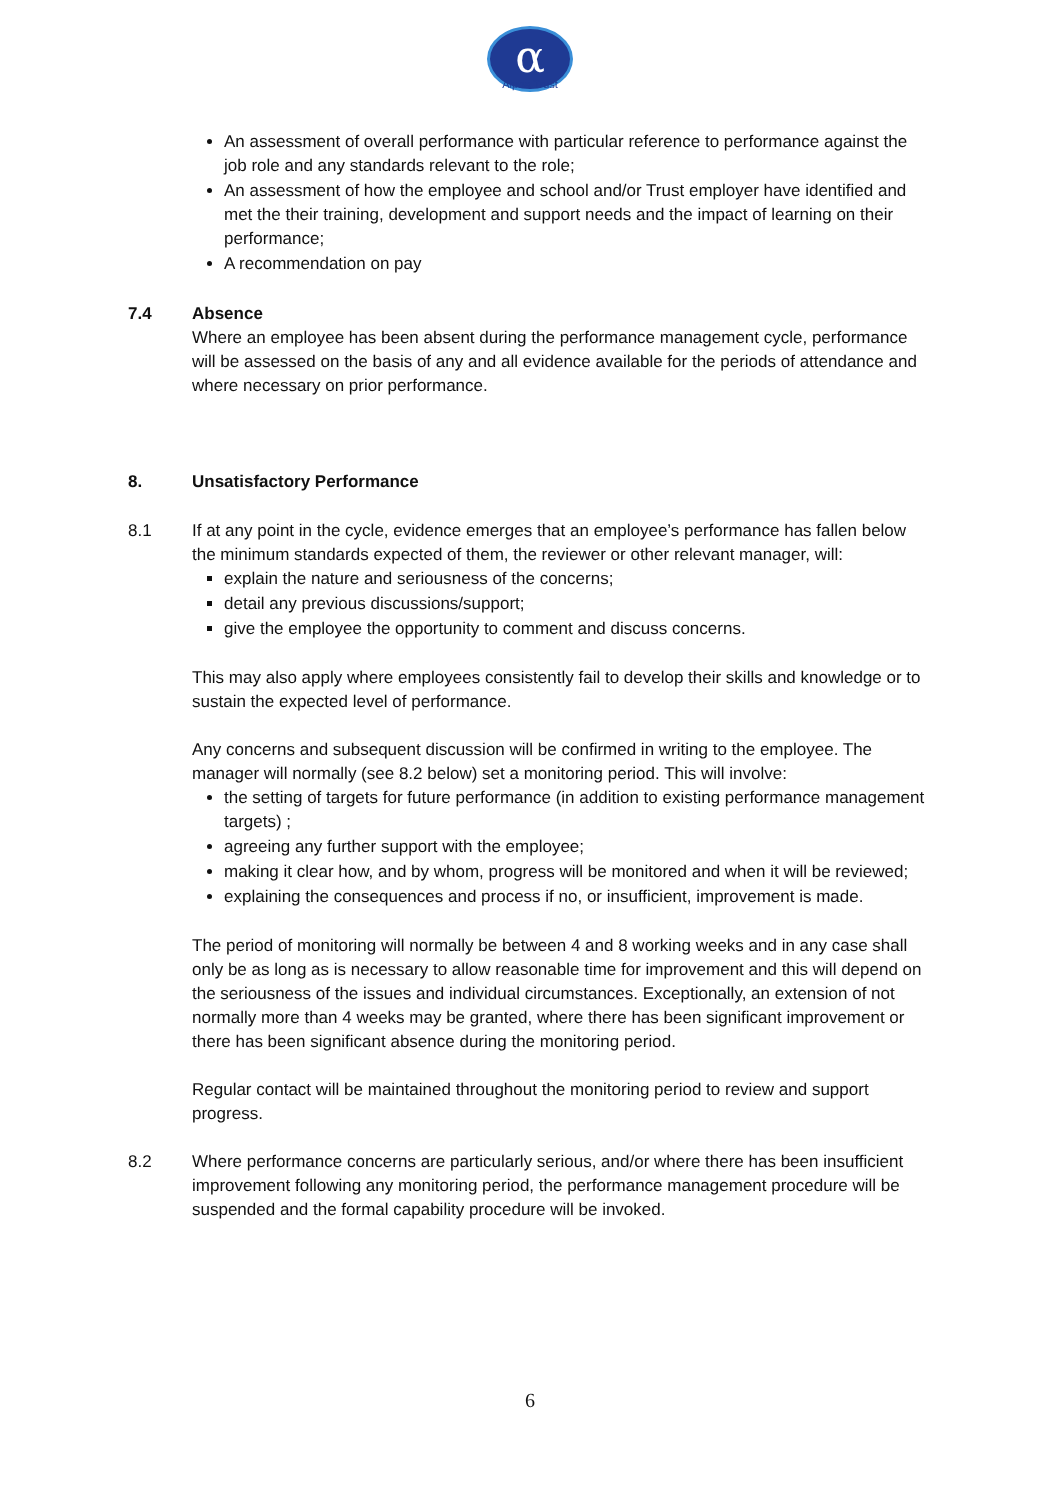α
Alpha Trust
An assessment of overall performance with particular reference to performance against the job role and any standards relevant to the role;
An assessment of how the employee and school and/or Trust employer have identified and met the their training, development and support needs and the impact of learning on their performance;
A recommendation on pay
7.4 Absence
Where an employee has been absent during the performance management cycle, performance will be assessed on the basis of any and all evidence available for the periods of attendance and where necessary on prior performance.
8. Unsatisfactory Performance
8.1 If at any point in the cycle, evidence emerges that an employee’s performance has fallen below the minimum standards expected of them, the reviewer or other relevant manager, will:
explain the nature and seriousness of the concerns;
detail any previous discussions/support;
give the employee the opportunity to comment and discuss concerns.
This may also apply where employees consistently fail to develop their skills and knowledge or to sustain the expected level of performance.
Any concerns and subsequent discussion will be confirmed in writing to the employee. The manager will normally (see 8.2 below) set a monitoring period. This will involve:
the setting of targets for future performance (in addition to existing performance management targets) ;
agreeing any further support with the employee;
making it clear how, and by whom, progress will be monitored and when it will be reviewed;
explaining the consequences and process if no, or insufficient, improvement is made.
The period of monitoring will normally be between 4 and 8 working weeks and in any case shall only be as long as is necessary to allow reasonable time for improvement and this will depend on the seriousness of the issues and individual circumstances. Exceptionally, an extension of not normally more than 4 weeks may be granted, where there has been significant improvement or there has been significant absence during the monitoring period.
Regular contact will be maintained throughout the monitoring period to review and support progress.
8.2 Where performance concerns are particularly serious, and/or where there has been insufficient improvement following any monitoring period, the performance management procedure will be suspended and the formal capability procedure will be invoked.
6